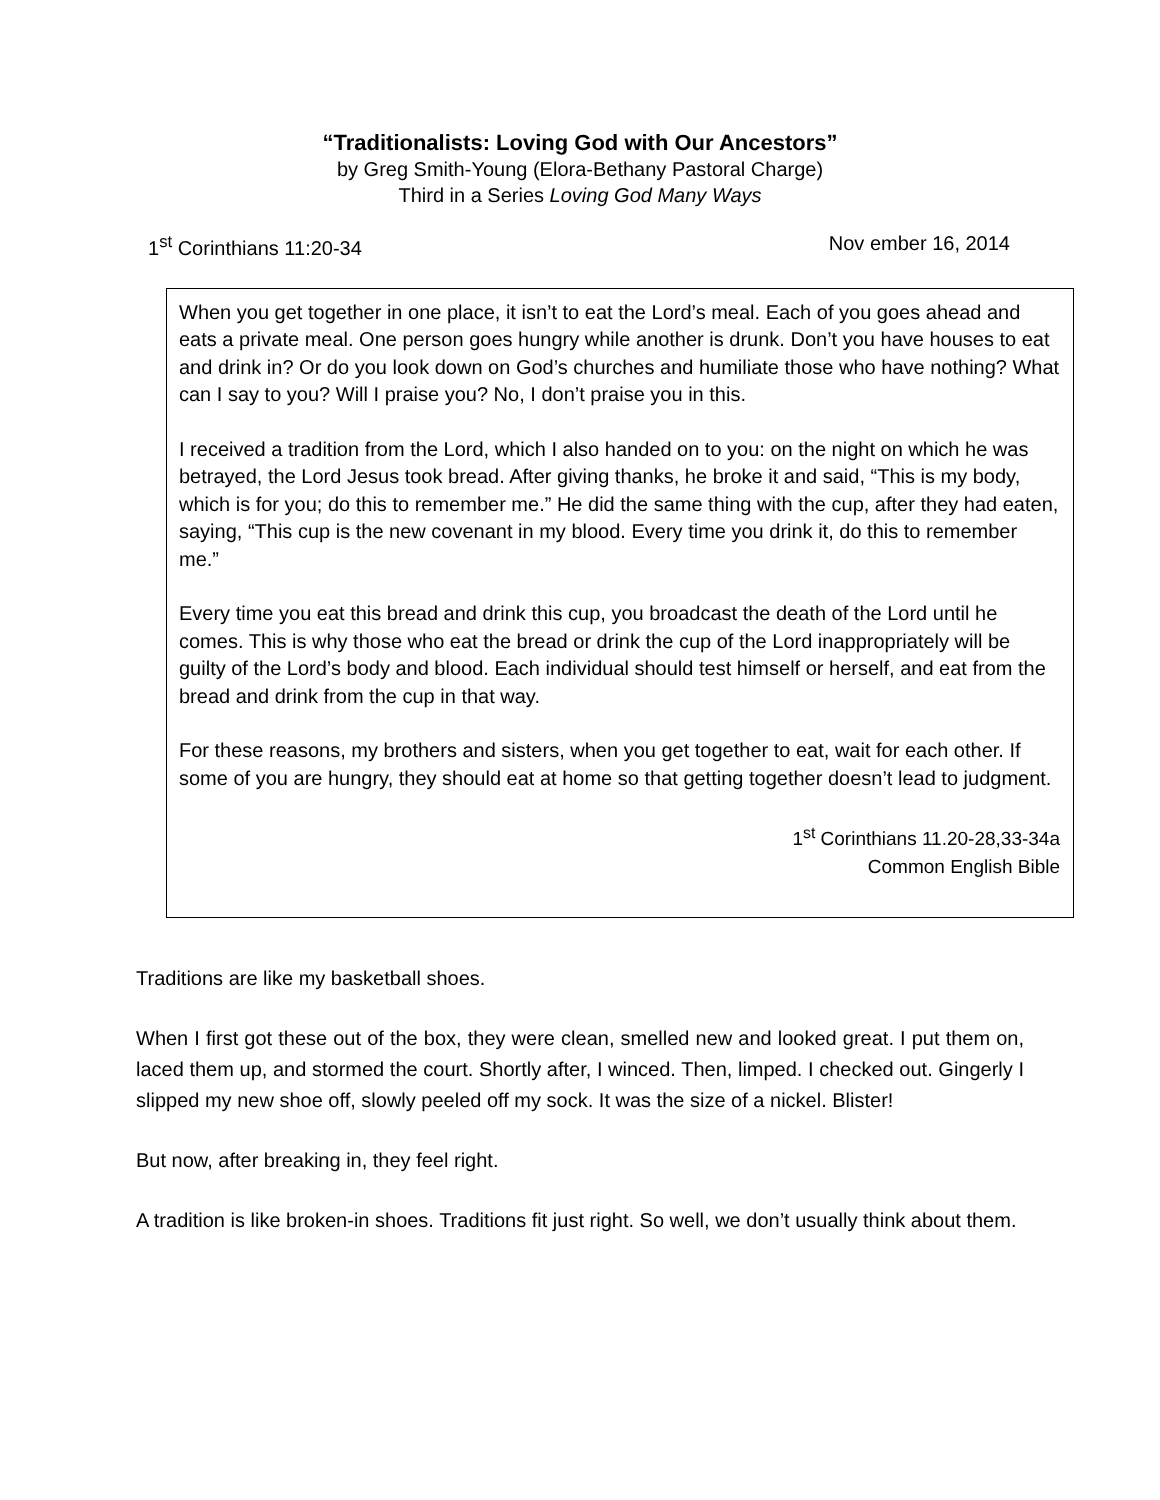“Traditionalists: Loving God with Our Ancestors”
by Greg Smith-Young (Elora-Bethany Pastoral Charge)
Third in a Series Loving God Many Ways
1<sup>st</sup> Corinthians 11:20-34 Nov ember 16, 2014
When you get together in one place, it isn’t to eat the Lord’s meal. Each of you goes ahead and eats a private meal. One person goes hungry while another is drunk. Don’t you have houses to eat and drink in? Or do you look down on God’s churches and humiliate those who have nothing? What can I say to you? Will I praise you? No, I don’t praise you in this.
I received a tradition from the Lord, which I also handed on to you: on the night on which he was betrayed, the Lord Jesus took bread. After giving thanks, he broke it and said, “This is my body, which is for you; do this to remember me.” He did the same thing with the cup, after they had eaten, saying, “This cup is the new covenant in my blood. Every time you drink it, do this to remember me.”
Every time you eat this bread and drink this cup, you broadcast the death of the Lord until he comes. This is why those who eat the bread or drink the cup of the Lord inappropriately will be guilty of the Lord’s body and blood. Each individual should test himself or herself, and eat from the bread and drink from the cup in that way.
For these reasons, my brothers and sisters, when you get together to eat, wait for each other. If some of you are hungry, they should eat at home so that getting together doesn’t lead to judgment.
1<sup>st</sup> Corinthians 11.20-28,33-34a
Common English Bible
Traditions are like my basketball shoes.
When I first got these out of the box, they were clean, smelled new and looked great. I put them on, laced them up, and stormed the court. Shortly after, I winced. Then, limped. I checked out. Gingerly I slipped my new shoe off, slowly peeled off my sock. It was the size of a nickel. Blister!
But now, after breaking in, they feel right.
A tradition is like broken-in shoes. Traditions fit just right. So well, we don’t usually think about them.